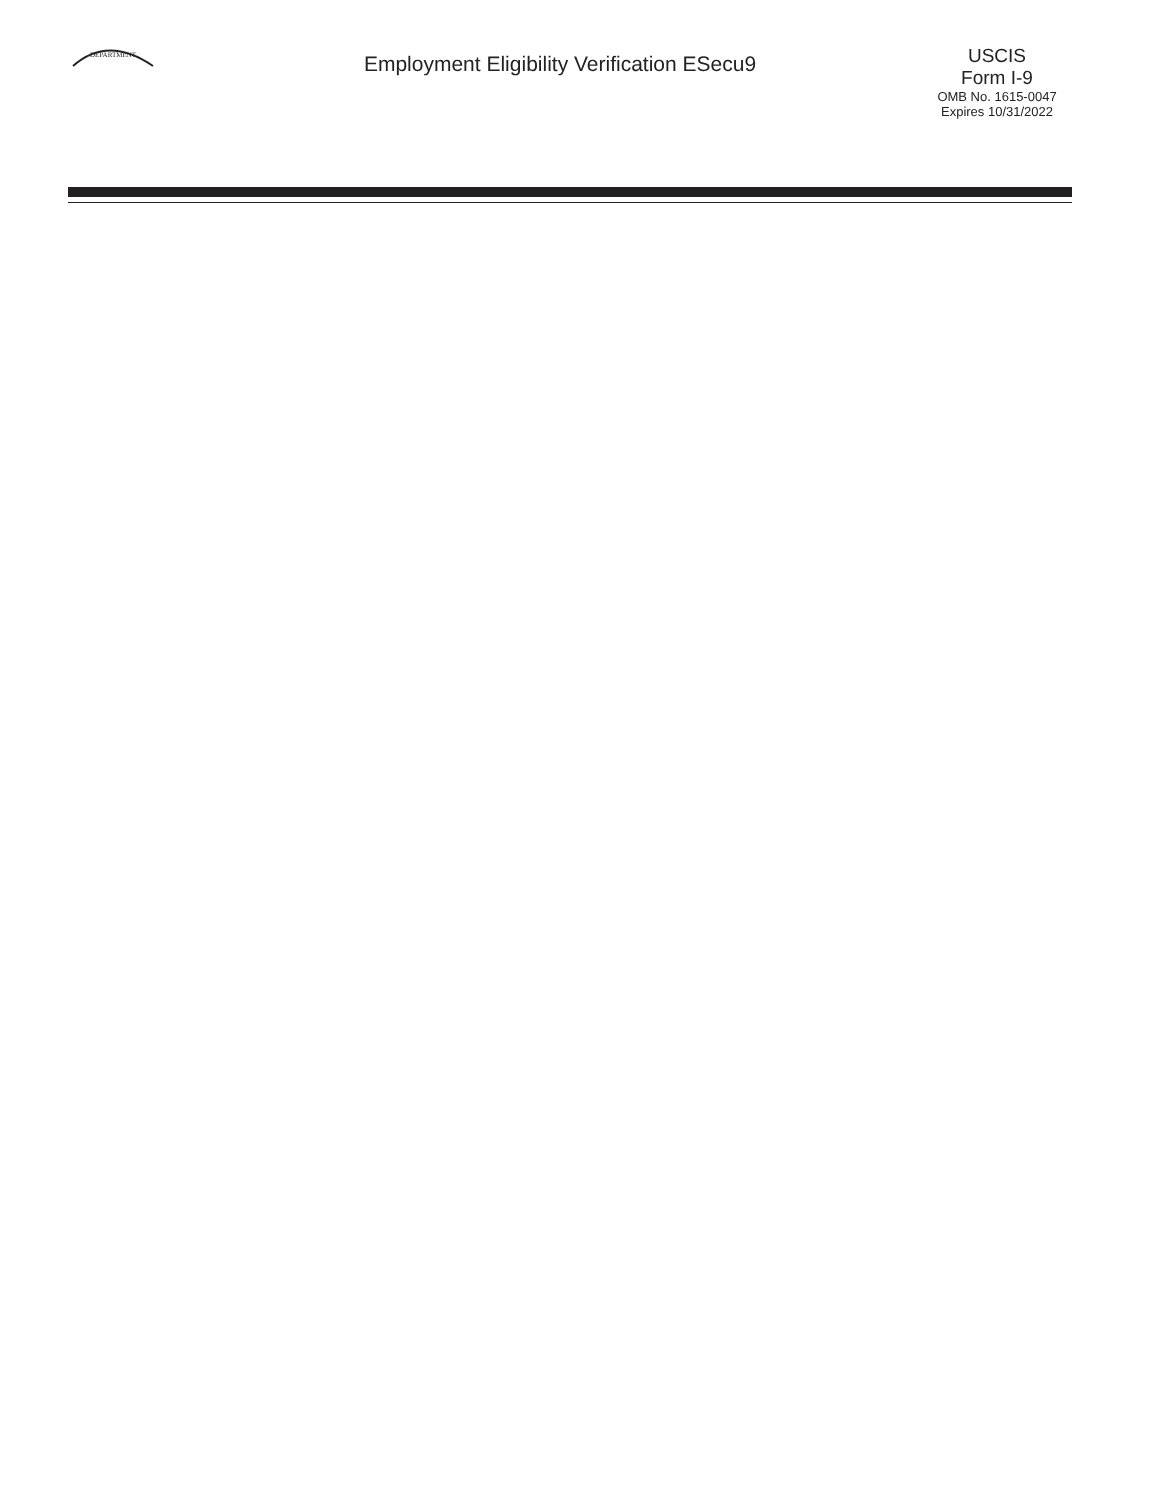DEPARTMENT
Employment Eligibility Verification ESecu9
USCIS
Form I-9
OMB No. 1615-0047
Expires 10/31/2022